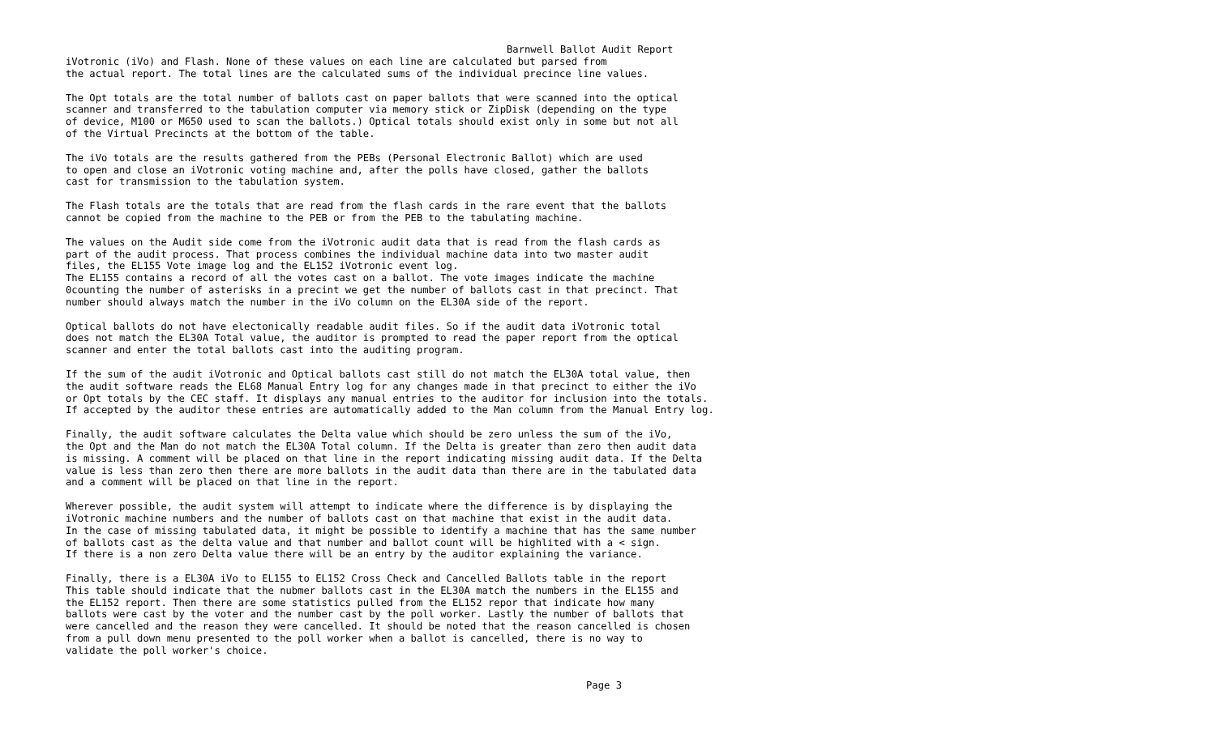Barnwell Ballot Audit Report
iVotronic (iVo) and Flash. None of these values on each line are calculated but parsed from the actual report. The total lines are the calculated sums of the individual precince line values.
The Opt totals are the total number of ballots cast on paper ballots that were scanned into the optical scanner and transferred to the tabulation computer via memory stick or ZipDisk (depending on the type of device, M100 or M650 used to scan the ballots.) Optical totals should exist only in some but not all of the Virtual Precincts at the bottom of the table.
The iVo totals are the results gathered from the PEBs (Personal Electronic Ballot) which are used to open and close an iVotronic voting machine and, after the polls have closed, gather the ballots cast for transmission to the tabulation system.
The Flash totals are the totals that are read from the flash cards in the rare event that the ballots cannot be copied from the machine to the PEB or from the PEB to the tabulating machine.
The values on the Audit side come from the iVotronic audit data that is read from the flash cards as part of the audit process. That process combines the individual machine data into two master audit files, the EL155 Vote image log and the EL152 iVotronic event log. The EL155 contains a record of all the votes cast on a ballot. The vote images indicate the machine 0counting the number of asterisks in a precint we get the number of ballots cast in that precinct. That number should always match the number in the iVo column on the EL30A side of the report.
Optical ballots do not have electonically readable audit files. So if the audit data iVotronic total does not match the EL30A Total value, the auditor is prompted to read the paper report from the optical scanner and enter the total ballots cast into the auditing program.
If the sum of the audit iVotronic and Optical ballots cast still do not match the EL30A total value, then the audit software reads the EL68 Manual Entry log for any changes made in that precinct to either the iVo or Opt totals by the CEC staff. It displays any manual entries to the auditor for inclusion into the totals. If accepted by the auditor these entries are automatically added to the Man column from the Manual Entry log.
Finally, the audit software calculates the Delta value which should be zero unless the sum of the iVo, the Opt and the Man do not match the EL30A Total column. If the Delta is greater than zero then audit data is missing. A comment will be placed on that line in the report indicating missing audit data. If the Delta value is less than zero then there are more ballots in the audit data than there are in the tabulated data and a comment will be placed on that line in the report.
Wherever possible, the audit system will attempt to indicate where the difference is by displaying the iVotronic machine numbers and the number of ballots cast on that machine that exist in the audit data. In the case of missing tabulated data, it might be possible to identify a machine that has the same number of ballots cast as the delta value and that number and ballot count will be highlited with a < sign. If there is a non zero Delta value there will be an entry by the auditor explaining the variance.
Finally, there is a EL30A iVo to EL155 to EL152 Cross Check and Cancelled Ballots table in the report This table should indicate that the nubmer ballots cast in the EL30A match the numbers in the EL155 and the EL152 report. Then there are some statistics pulled from the EL152 repor that indicate how many ballots were cast by the voter and the number cast by the poll worker. Lastly the number of ballots that were cancelled and the reason they were cancelled. It should be noted that the reason cancelled is chosen from a pull down menu presented to the poll worker when a ballot is cancelled, there is no way to validate the poll worker's choice.
Page 3